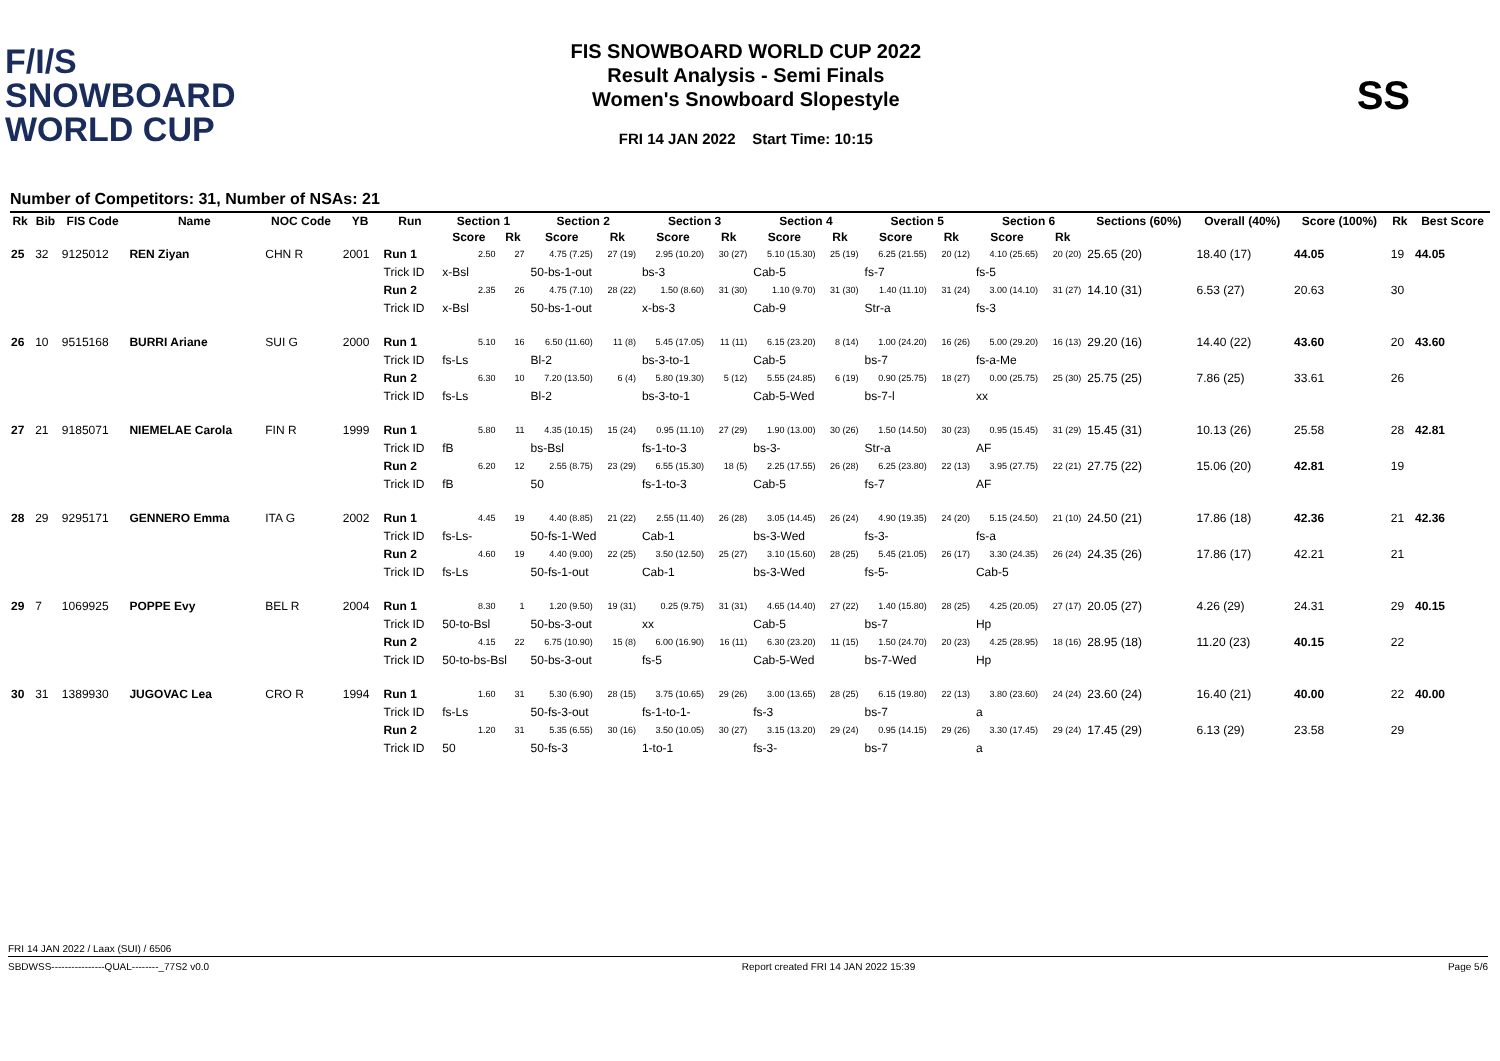F/I/S
SNOWBOARD
WORLD CUP
FIS SNOWBOARD WORLD CUP 2022
Result Analysis - Semi Finals
Women's Snowboard Slopestyle
FRI 14 JAN 2022 Start Time: 10:15
SS
Number of Competitors: 31, Number of NSAs: 21
| Rk | Bib | FIS Code | Name | NOC Code | YB | Run | Section 1 | | Section 2 | | Section 3 | | Section 4 | | Section 5 | | Section 6 | | Sections (60%) | Overall (40%) | Score (100%) | Rk | Best Score |
| --- | --- | --- | --- | --- | --- | --- | --- | --- | --- | --- | --- | --- | --- | --- | --- | --- | --- | --- | --- | --- | --- | --- | --- |
| | | | | | | | Score | Rk | Score | Rk | Score | Rk | Score | Rk | Score | Rk | Score | Rk | | | | | |
| 25 | 32 | 9125012 | REN Ziyan | CHN R | 2001 | Run 1 | 2.50 | 27 | 4.75 (7.25) | 27 (19) | 2.95 (10.20) | 30 (27) | 5.10 (15.30) | 25 (19) | 6.25 (21.55) | 20 (12) | 4.10 (25.65) | 20 (20) | 25.65 (20) | 18.40 (17) | 44.05 | 19 | 44.05 |
| | | | | | | Trick ID | x-Bsl | | 50-bs-1-out | | bs-3 | | Cab-5 | | fs-7 | | fs-5 | | | | | | |
| | | | | | | Run 2 | 2.35 | 26 | 4.75 (7.10) | 28 (22) | 1.50 (8.60) | 31 (30) | 1.10 (9.70) | 31 (30) | 1.40 (11.10) | 31 (24) | 3.00 (14.10) | 31 (27) | 14.10 (31) | 6.53 (27) | 20.63 | 30 | |
| | | | | | | Trick ID | x-Bsl | | 50-bs-1-out | | x-bs-3 | | Cab-9 | | Str-a | | fs-3 | | | | | | |
| 26 | 10 | 9515168 | BURRI Ariane | SUI G | 2000 | Run 1 | 5.10 | 16 | 6.50 (11.60) | 11 (8) | 5.45 (17.05) | 11 (11) | 6.15 (23.20) | 8 (14) | 1.00 (24.20) | 16 (26) | 5.00 (29.20) | 16 (13) | 29.20 (16) | 14.40 (22) | 43.60 | 20 | 43.60 |
| | | | | | | Trick ID | fs-Ls | | Bl-2 | | bs-3-to-1 | | Cab-5 | | bs-7 | | fs-a-Me | | | | | | |
| | | | | | | Run 2 | 6.30 | 10 | 7.20 (13.50) | 6 (4) | 5.80 (19.30) | 5 (12) | 5.55 (24.85) | 6 (19) | 0.90 (25.75) | 18 (27) | 0.00 (25.75) | 25 (30) | 25.75 (25) | 7.86 (25) | 33.61 | 26 | |
| | | | | | | Trick ID | fs-Ls | | Bl-2 | | bs-3-to-1 | | Cab-5-Wed | | bs-7-l | | xx | | | | | | |
| 27 | 21 | 9185071 | NIEMELAE Carola | FIN R | 1999 | Run 1 | 5.80 | 11 | 4.35 (10.15) | 15 (24) | 0.95 (11.10) | 27 (29) | 1.90 (13.00) | 30 (26) | 1.50 (14.50) | 30 (23) | 0.95 (15.45) | 31 (29) | 15.45 (31) | 10.13 (26) | 25.58 | 28 | 42.81 |
| | | | | | | Trick ID | fB | | bs-Bsl | | fs-1-to-3 | | bs-3- | | Str-a | | AF | | | | | | |
| | | | | | | Run 2 | 6.20 | 12 | 2.55 (8.75) | 23 (29) | 6.55 (15.30) | 18 (5) | 2.25 (17.55) | 26 (28) | 6.25 (23.80) | 22 (13) | 3.95 (27.75) | 22 (21) | 27.75 (22) | 15.06 (20) | 42.81 | 19 | |
| | | | | | | Trick ID | fB | | 50 | | fs-1-to-3 | | Cab-5 | | fs-7 | | AF | | | | | | |
| 28 | 29 | 9295171 | GENNERO Emma | ITA G | 2002 | Run 1 | 4.45 | 19 | 4.40 (8.85) | 21 (22) | 2.55 (11.40) | 26 (28) | 3.05 (14.45) | 26 (24) | 4.90 (19.35) | 24 (20) | 5.15 (24.50) | 21 (10) | 24.50 (21) | 17.86 (18) | 42.36 | 21 | 42.36 |
| | | | | | | Trick ID | fs-Ls- | | 50-fs-1-Wed | | Cab-1 | | bs-3-Wed | | fs-3- | | fs-a | | | | | | |
| | | | | | | Run 2 | 4.60 | 19 | 4.40 (9.00) | 22 (25) | 3.50 (12.50) | 25 (27) | 3.10 (15.60) | 28 (25) | 5.45 (21.05) | 26 (17) | 3.30 (24.35) | 26 (24) | 24.35 (26) | 17.86 (17) | 42.21 | 21 | |
| | | | | | | Trick ID | fs-Ls | | 50-fs-1-out | | Cab-1 | | bs-3-Wed | | fs-5- | | Cab-5 | | | | | | |
| 29 | 7 | 1069925 | POPPE Evy | BEL R | 2004 | Run 1 | 8.30 | 1 | 1.20 (9.50) | 19 (31) | 0.25 (9.75) | 31 (31) | 4.65 (14.40) | 27 (22) | 1.40 (15.80) | 28 (25) | 4.25 (20.05) | 27 (17) | 20.05 (27) | 4.26 (29) | 24.31 | 29 | 40.15 |
| | | | | | | Trick ID | 50-to-Bsl | | 50-bs-3-out | | xx | | Cab-5 | | bs-7 | | Hp | | | | | | |
| | | | | | | Run 2 | 4.15 | 22 | 6.75 (10.90) | 15 (8) | 6.00 (16.90) | 16 (11) | 6.30 (23.20) | 11 (15) | 1.50 (24.70) | 20 (23) | 4.25 (28.95) | 18 (16) | 28.95 (18) | 11.20 (23) | 40.15 | 22 | |
| | | | | | | Trick ID | 50-to-bs-Bsl | | 50-bs-3-out | | fs-5 | | Cab-5-Wed | | bs-7-Wed | | Hp | | | | | | |
| 30 | 31 | 1389930 | JUGOVAC Lea | CRO R | 1994 | Run 1 | 1.60 | 31 | 5.30 (6.90) | 28 (15) | 3.75 (10.65) | 29 (26) | 3.00 (13.65) | 28 (25) | 6.15 (19.80) | 22 (13) | 3.80 (23.60) | 24 (24) | 23.60 (24) | 16.40 (21) | 40.00 | 22 | 40.00 |
| | | | | | | Trick ID | fs-Ls | | 50-fs-3-out | | fs-1-to-1- | | fs-3 | | bs-7 | | a | | | | | | |
| | | | | | | Run 2 | 1.20 | 31 | 5.35 (6.55) | 30 (16) | 3.50 (10.05) | 30 (27) | 3.15 (13.20) | 29 (24) | 0.95 (14.15) | 29 (26) | 3.30 (17.45) | 29 (24) | 17.45 (29) | 6.13 (29) | 23.58 | 29 | |
| | | | | | | Trick ID | 50 | | 50-fs-3 | | 1-to-1 | | fs-3- | | bs-7 | | a | | | | | | |
FRI 14 JAN 2022 / Laax (SUI) / 6506
SBDWSS----------------QUAL--------_77S2 v0.0 Report created FRI 14 JAN 2022 15:39 Page 5/6